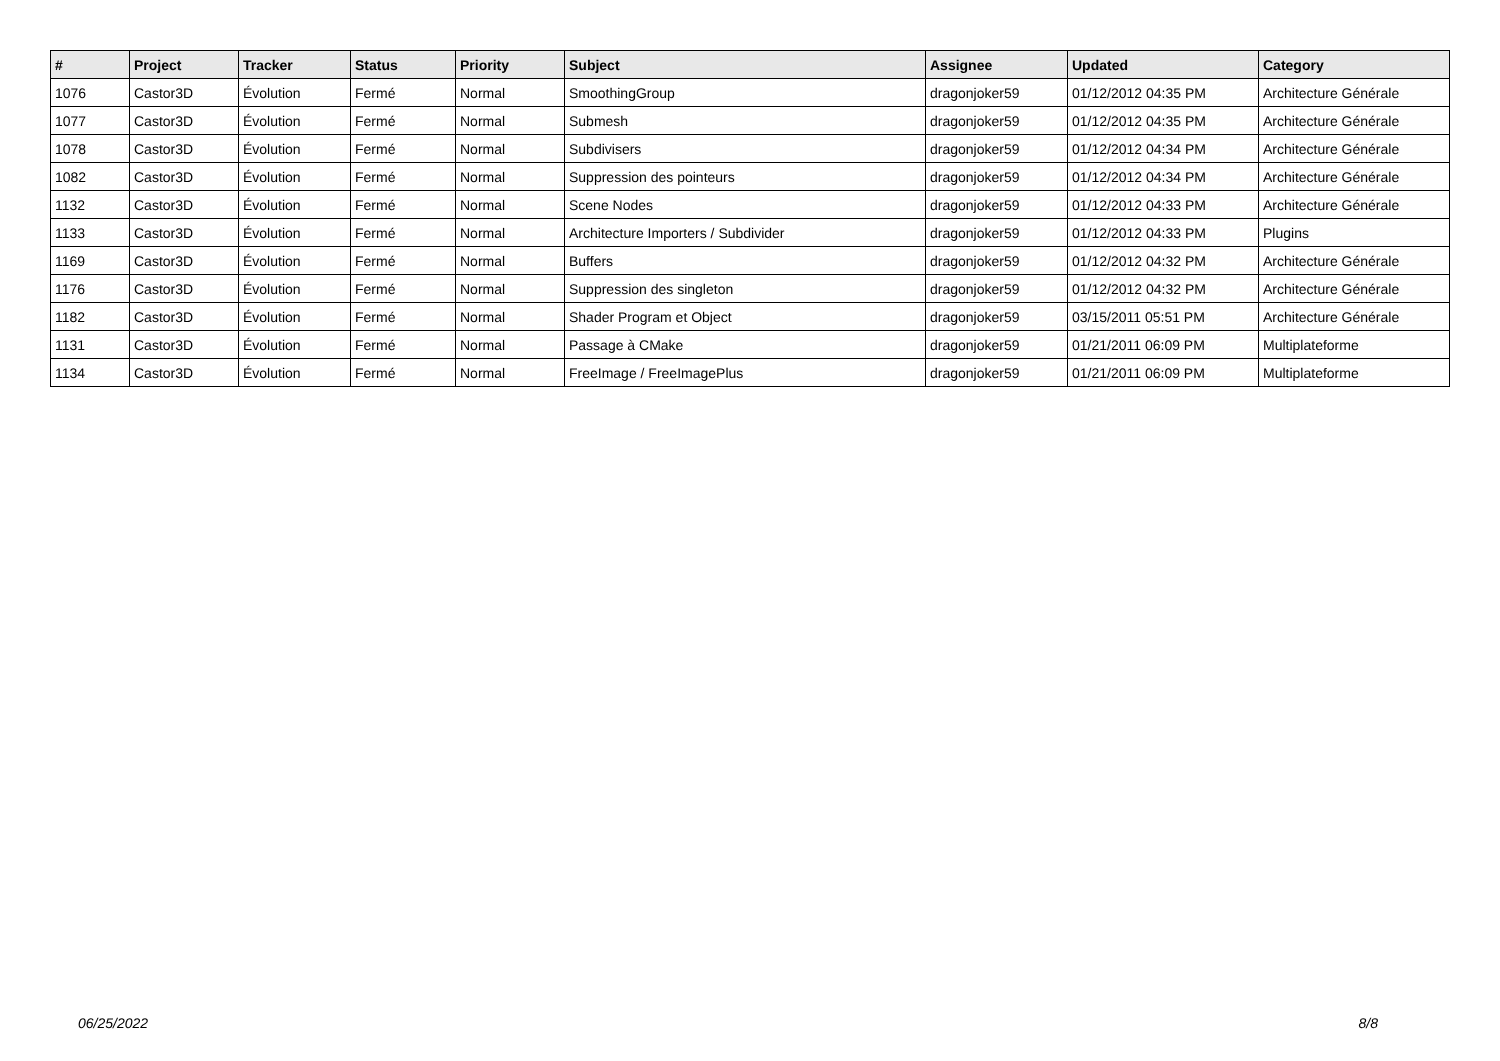| # | Project | Tracker | Status | Priority | Subject | Assignee | Updated | Category |
| --- | --- | --- | --- | --- | --- | --- | --- | --- |
| 1076 | Castor3D | Évolution | Fermé | Normal | SmoothingGroup | dragonjoker59 | 01/12/2012 04:35 PM | Architecture Générale |
| 1077 | Castor3D | Évolution | Fermé | Normal | Submesh | dragonjoker59 | 01/12/2012 04:35 PM | Architecture Générale |
| 1078 | Castor3D | Évolution | Fermé | Normal | Subdivisers | dragonjoker59 | 01/12/2012 04:34 PM | Architecture Générale |
| 1082 | Castor3D | Évolution | Fermé | Normal | Suppression des pointeurs | dragonjoker59 | 01/12/2012 04:34 PM | Architecture Générale |
| 1132 | Castor3D | Évolution | Fermé | Normal | Scene Nodes | dragonjoker59 | 01/12/2012 04:33 PM | Architecture Générale |
| 1133 | Castor3D | Évolution | Fermé | Normal | Architecture Importers / Subdivider | dragonjoker59 | 01/12/2012 04:33 PM | Plugins |
| 1169 | Castor3D | Évolution | Fermé | Normal | Buffers | dragonjoker59 | 01/12/2012 04:32 PM | Architecture Générale |
| 1176 | Castor3D | Évolution | Fermé | Normal | Suppression des singleton | dragonjoker59 | 01/12/2012 04:32 PM | Architecture Générale |
| 1182 | Castor3D | Évolution | Fermé | Normal | Shader Program et Object | dragonjoker59 | 03/15/2011 05:51 PM | Architecture Générale |
| 1131 | Castor3D | Évolution | Fermé | Normal | Passage à CMake | dragonjoker59 | 01/21/2011 06:09 PM | Multiplateforme |
| 1134 | Castor3D | Évolution | Fermé | Normal | FreeImage / FreeImagePlus | dragonjoker59 | 01/21/2011 06:09 PM | Multiplateforme |
06/25/2022 8/8